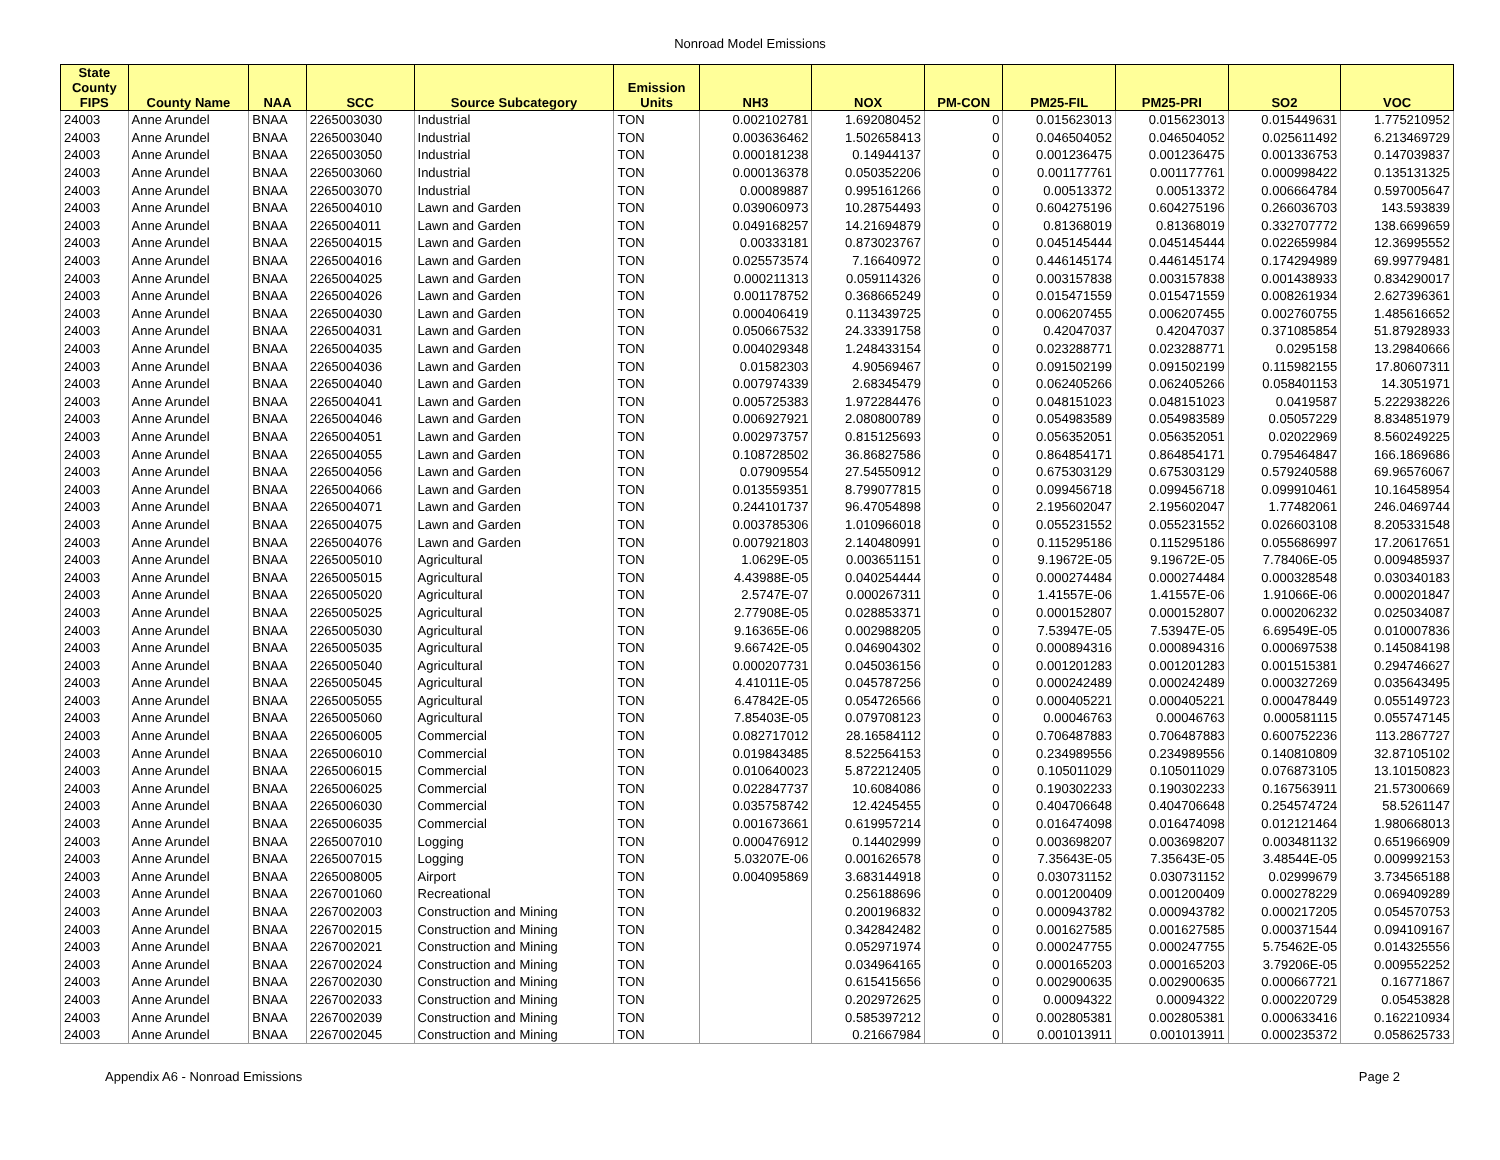Nonroad Model Emissions
| State County FIPS | County Name | NAA | SCC | Source Subcategory | Emission Units | NH3 | NOX | PM-CON | PM25-FIL | PM25-PRI | SO2 | VOC |
| --- | --- | --- | --- | --- | --- | --- | --- | --- | --- | --- | --- | --- |
| 24003 | Anne Arundel | BNAA | 2265003030 | Industrial | TON | 0.002102781 | 1.692080452 | 0 | 0.015623013 | 0.015623013 | 0.015449631 | 1.775210952 |
| 24003 | Anne Arundel | BNAA | 2265003040 | Industrial | TON | 0.003636462 | 1.502658413 | 0 | 0.046504052 | 0.046504052 | 0.025611492 | 6.213469729 |
| 24003 | Anne Arundel | BNAA | 2265003050 | Industrial | TON | 0.000181238 | 0.14944137 | 0 | 0.001236475 | 0.001236475 | 0.001336753 | 0.147039837 |
| 24003 | Anne Arundel | BNAA | 2265003060 | Industrial | TON | 0.000136378 | 0.050352206 | 0 | 0.001177761 | 0.001177761 | 0.000998422 | 0.135131325 |
| 24003 | Anne Arundel | BNAA | 2265003070 | Industrial | TON | 0.00089887 | 0.995161266 | 0 | 0.00513372 | 0.00513372 | 0.006664784 | 0.597005647 |
| 24003 | Anne Arundel | BNAA | 2265004010 | Lawn and Garden | TON | 0.039060973 | 10.28754493 | 0 | 0.604275196 | 0.604275196 | 0.266036703 | 143.593839 |
| 24003 | Anne Arundel | BNAA | 2265004011 | Lawn and Garden | TON | 0.049168257 | 14.21694879 | 0 | 0.81368019 | 0.81368019 | 0.332707772 | 138.6699659 |
| 24003 | Anne Arundel | BNAA | 2265004015 | Lawn and Garden | TON | 0.00333181 | 0.873023767 | 0 | 0.045145444 | 0.045145444 | 0.022659984 | 12.36995552 |
| 24003 | Anne Arundel | BNAA | 2265004016 | Lawn and Garden | TON | 0.025573574 | 7.16640972 | 0 | 0.446145174 | 0.446145174 | 0.174294989 | 69.99779481 |
| 24003 | Anne Arundel | BNAA | 2265004025 | Lawn and Garden | TON | 0.000211313 | 0.059114326 | 0 | 0.003157838 | 0.003157838 | 0.001438933 | 0.834290017 |
| 24003 | Anne Arundel | BNAA | 2265004026 | Lawn and Garden | TON | 0.001178752 | 0.368665249 | 0 | 0.015471559 | 0.015471559 | 0.008261934 | 2.627396361 |
| 24003 | Anne Arundel | BNAA | 2265004030 | Lawn and Garden | TON | 0.000406419 | 0.113439725 | 0 | 0.006207455 | 0.006207455 | 0.002760755 | 1.485616652 |
| 24003 | Anne Arundel | BNAA | 2265004031 | Lawn and Garden | TON | 0.050667532 | 24.33391758 | 0 | 0.42047037 | 0.42047037 | 0.371085854 | 51.87928933 |
| 24003 | Anne Arundel | BNAA | 2265004035 | Lawn and Garden | TON | 0.004029348 | 1.248433154 | 0 | 0.023288771 | 0.023288771 | 0.0295158 | 13.29840666 |
| 24003 | Anne Arundel | BNAA | 2265004036 | Lawn and Garden | TON | 0.01582303 | 4.90569467 | 0 | 0.091502199 | 0.091502199 | 0.115982155 | 17.80607311 |
| 24003 | Anne Arundel | BNAA | 2265004040 | Lawn and Garden | TON | 0.007974339 | 2.68345479 | 0 | 0.062405266 | 0.062405266 | 0.058401153 | 14.3051971 |
| 24003 | Anne Arundel | BNAA | 2265004041 | Lawn and Garden | TON | 0.005725383 | 1.972284476 | 0 | 0.048151023 | 0.048151023 | 0.0419587 | 5.222938226 |
| 24003 | Anne Arundel | BNAA | 2265004046 | Lawn and Garden | TON | 0.006927921 | 2.080800789 | 0 | 0.054983589 | 0.054983589 | 0.05057229 | 8.834851979 |
| 24003 | Anne Arundel | BNAA | 2265004051 | Lawn and Garden | TON | 0.002973757 | 0.815125693 | 0 | 0.056352051 | 0.056352051 | 0.02022969 | 8.560249225 |
| 24003 | Anne Arundel | BNAA | 2265004055 | Lawn and Garden | TON | 0.108728502 | 36.86827586 | 0 | 0.864854171 | 0.864854171 | 0.795464847 | 166.1869686 |
| 24003 | Anne Arundel | BNAA | 2265004056 | Lawn and Garden | TON | 0.07909554 | 27.54550912 | 0 | 0.675303129 | 0.675303129 | 0.579240588 | 69.96576067 |
| 24003 | Anne Arundel | BNAA | 2265004066 | Lawn and Garden | TON | 0.013559351 | 8.799077815 | 0 | 0.099456718 | 0.099456718 | 0.099910461 | 10.16458954 |
| 24003 | Anne Arundel | BNAA | 2265004071 | Lawn and Garden | TON | 0.244101737 | 96.47054898 | 0 | 2.195602047 | 2.195602047 | 1.77482061 | 246.0469744 |
| 24003 | Anne Arundel | BNAA | 2265004075 | Lawn and Garden | TON | 0.003785306 | 1.010966018 | 0 | 0.055231552 | 0.055231552 | 0.026603108 | 8.205331548 |
| 24003 | Anne Arundel | BNAA | 2265004076 | Lawn and Garden | TON | 0.007921803 | 2.140480991 | 0 | 0.115295186 | 0.115295186 | 0.055686997 | 17.20617651 |
| 24003 | Anne Arundel | BNAA | 2265005010 | Agricultural | TON | 1.0629E-05 | 0.003651151 | 0 | 9.19672E-05 | 9.19672E-05 | 7.78406E-05 | 0.009485937 |
| 24003 | Anne Arundel | BNAA | 2265005015 | Agricultural | TON | 4.43988E-05 | 0.040254444 | 0 | 0.000274484 | 0.000274484 | 0.000328548 | 0.030340183 |
| 24003 | Anne Arundel | BNAA | 2265005020 | Agricultural | TON | 2.5747E-07 | 0.000267311 | 0 | 1.41557E-06 | 1.41557E-06 | 1.91066E-06 | 0.000201847 |
| 24003 | Anne Arundel | BNAA | 2265005025 | Agricultural | TON | 2.77908E-05 | 0.028853371 | 0 | 0.000152807 | 0.000152807 | 0.000206232 | 0.025034087 |
| 24003 | Anne Arundel | BNAA | 2265005030 | Agricultural | TON | 9.16365E-06 | 0.002988205 | 0 | 7.53947E-05 | 7.53947E-05 | 6.69549E-05 | 0.010007836 |
| 24003 | Anne Arundel | BNAA | 2265005035 | Agricultural | TON | 9.66742E-05 | 0.046904302 | 0 | 0.000894316 | 0.000894316 | 0.000697538 | 0.145084198 |
| 24003 | Anne Arundel | BNAA | 2265005040 | Agricultural | TON | 0.000207731 | 0.045036156 | 0 | 0.001201283 | 0.001201283 | 0.001515381 | 0.294746627 |
| 24003 | Anne Arundel | BNAA | 2265005045 | Agricultural | TON | 4.41011E-05 | 0.045787256 | 0 | 0.000242489 | 0.000242489 | 0.000327269 | 0.035643495 |
| 24003 | Anne Arundel | BNAA | 2265005055 | Agricultural | TON | 6.47842E-05 | 0.054726566 | 0 | 0.000405221 | 0.000405221 | 0.000478449 | 0.055149723 |
| 24003 | Anne Arundel | BNAA | 2265005060 | Agricultural | TON | 7.85403E-05 | 0.079708123 | 0 | 0.00046763 | 0.00046763 | 0.000581115 | 0.055747145 |
| 24003 | Anne Arundel | BNAA | 2265006005 | Commercial | TON | 0.082717012 | 28.16584112 | 0 | 0.706487883 | 0.706487883 | 0.600752236 | 113.2867727 |
| 24003 | Anne Arundel | BNAA | 2265006010 | Commercial | TON | 0.019843485 | 8.522564153 | 0 | 0.234989556 | 0.234989556 | 0.140810809 | 32.87105102 |
| 24003 | Anne Arundel | BNAA | 2265006015 | Commercial | TON | 0.010640023 | 5.872212405 | 0 | 0.105011029 | 0.105011029 | 0.076873105 | 13.10150823 |
| 24003 | Anne Arundel | BNAA | 2265006025 | Commercial | TON | 0.022847737 | 10.6084086 | 0 | 0.190302233 | 0.190302233 | 0.167563911 | 21.57300669 |
| 24003 | Anne Arundel | BNAA | 2265006030 | Commercial | TON | 0.035758742 | 12.4245455 | 0 | 0.404706648 | 0.404706648 | 0.254574724 | 58.5261147 |
| 24003 | Anne Arundel | BNAA | 2265006035 | Commercial | TON | 0.001673661 | 0.619957214 | 0 | 0.016474098 | 0.016474098 | 0.012121464 | 1.980668013 |
| 24003 | Anne Arundel | BNAA | 2265007010 | Logging | TON | 0.000476912 | 0.14402999 | 0 | 0.003698207 | 0.003698207 | 0.003481132 | 0.651966909 |
| 24003 | Anne Arundel | BNAA | 2265007015 | Logging | TON | 5.03207E-06 | 0.001626578 | 0 | 7.35643E-05 | 7.35643E-05 | 3.48544E-05 | 0.009992153 |
| 24003 | Anne Arundel | BNAA | 2265008005 | Airport | TON | 0.004095869 | 3.683144918 | 0 | 0.030731152 | 0.030731152 | 0.02999679 | 3.734565188 |
| 24003 | Anne Arundel | BNAA | 2267001060 | Recreational | TON | | 0.256188696 | 0 | 0.001200409 | 0.001200409 | 0.000278229 | 0.069409289 |
| 24003 | Anne Arundel | BNAA | 2267002003 | Construction and Mining | TON | | 0.200196832 | 0 | 0.000943782 | 0.000943782 | 0.000217205 | 0.054570753 |
| 24003 | Anne Arundel | BNAA | 2267002015 | Construction and Mining | TON | | 0.342842482 | 0 | 0.001627585 | 0.001627585 | 0.000371544 | 0.094109167 |
| 24003 | Anne Arundel | BNAA | 2267002021 | Construction and Mining | TON | | 0.052971974 | 0 | 0.000247755 | 0.000247755 | 5.75462E-05 | 0.014325556 |
| 24003 | Anne Arundel | BNAA | 2267002024 | Construction and Mining | TON | | 0.034964165 | 0 | 0.000165203 | 0.000165203 | 3.79206E-05 | 0.009552252 |
| 24003 | Anne Arundel | BNAA | 2267002030 | Construction and Mining | TON | | 0.615415656 | 0 | 0.002900635 | 0.002900635 | 0.000667721 | 0.16771867 |
| 24003 | Anne Arundel | BNAA | 2267002033 | Construction and Mining | TON | | 0.202972625 | 0 | 0.00094322 | 0.00094322 | 0.000220729 | 0.05453828 |
| 24003 | Anne Arundel | BNAA | 2267002039 | Construction and Mining | TON | | 0.585397212 | 0 | 0.002805381 | 0.002805381 | 0.000633416 | 0.162210934 |
| 24003 | Anne Arundel | BNAA | 2267002045 | Construction and Mining | TON | | 0.21667984 | 0 | 0.001013911 | 0.001013911 | 0.000235372 | 0.058625733 |
Appendix A6 - Nonroad Emissions Page 2